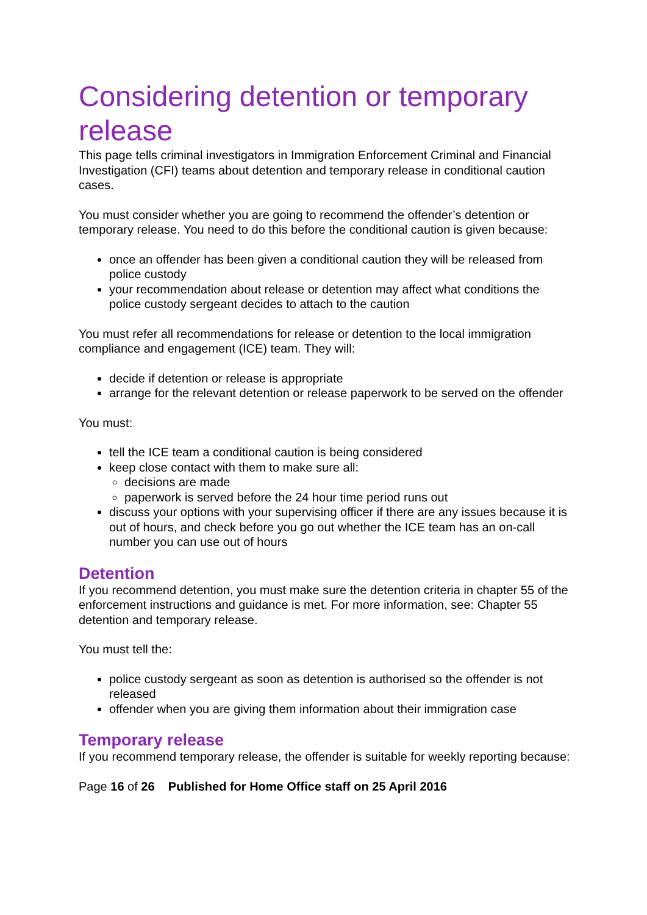Considering detention or temporary release
This page tells criminal investigators in Immigration Enforcement Criminal and Financial Investigation (CFI) teams about detention and temporary release in conditional caution cases.
You must consider whether you are going to recommend the offender’s detention or temporary release. You need to do this before the conditional caution is given because:
once an offender has been given a conditional caution they will be released from police custody
your recommendation about release or detention may affect what conditions the police custody sergeant decides to attach to the caution
You must refer all recommendations for release or detention to the local immigration compliance and engagement (ICE) team. They will:
decide if detention or release is appropriate
arrange for the relevant detention or release paperwork to be served on the offender
You must:
tell the ICE team a conditional caution is being considered
keep close contact with them to make sure all:
decisions are made
paperwork is served before the 24 hour time period runs out
discuss your options with your supervising officer if there are any issues because it is out of hours, and check before you go out whether the ICE team has an on-call number you can use out of hours
Detention
If you recommend detention, you must make sure the detention criteria in chapter 55 of the enforcement instructions and guidance is met. For more information, see: Chapter 55 detention and temporary release.
You must tell the:
police custody sergeant as soon as detention is authorised so the offender is not released
offender when you are giving them information about their immigration case
Temporary release
If you recommend temporary release, the offender is suitable for weekly reporting because:
Page 16 of 26 Published for Home Office staff on 25 April 2016